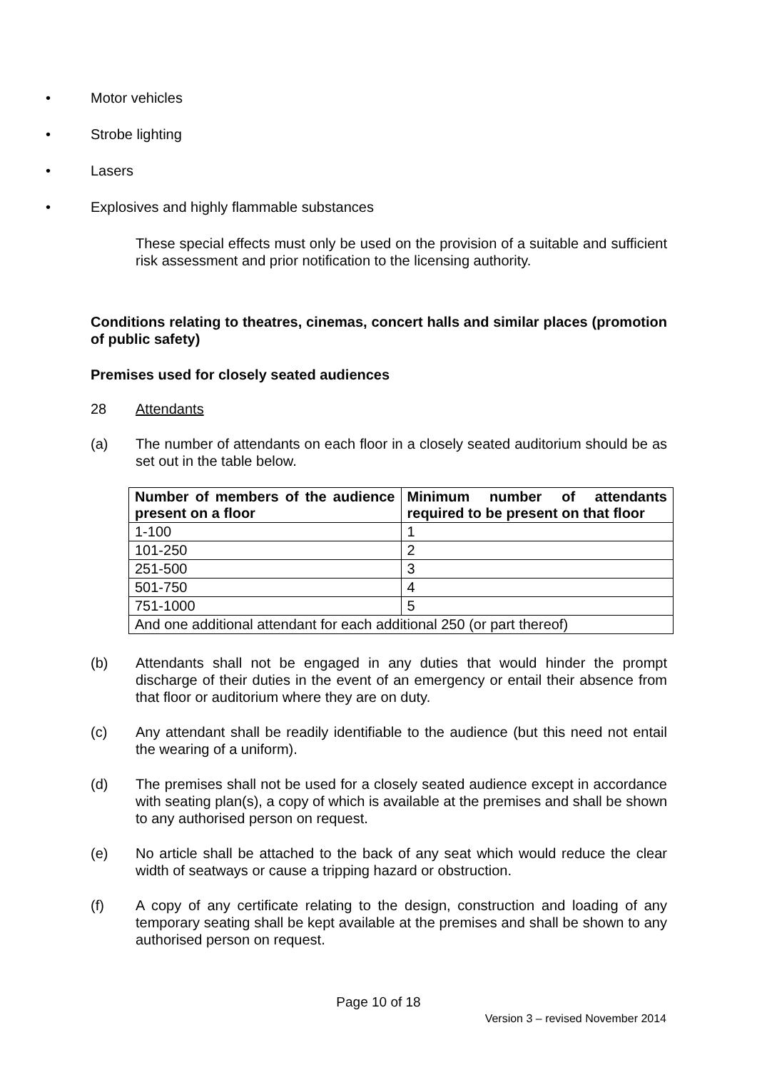• Motor vehicles
• Strobe lighting
• Lasers
• Explosives and highly flammable substances
These special effects must only be used on the provision of a suitable and sufficient risk assessment and prior notification to the licensing authority.
Conditions relating to theatres, cinemas, concert halls and similar places (promotion of public safety)
Premises used for closely seated audiences
28 Attendants
(a) The number of attendants on each floor in a closely seated auditorium should be as set out in the table below.
| Number of members of the audience present on a floor | Minimum number of attendants required to be present on that floor |
| --- | --- |
| 1-100 | 1 |
| 101-250 | 2 |
| 251-500 | 3 |
| 501-750 | 4 |
| 751-1000 | 5 |
| And one additional attendant for each additional 250 (or part thereof) | |
(b) Attendants shall not be engaged in any duties that would hinder the prompt discharge of their duties in the event of an emergency or entail their absence from that floor or auditorium where they are on duty.
(c) Any attendant shall be readily identifiable to the audience (but this need not entail the wearing of a uniform).
(d) The premises shall not be used for a closely seated audience except in accordance with seating plan(s), a copy of which is available at the premises and shall be shown to any authorised person on request.
(e) No article shall be attached to the back of any seat which would reduce the clear width of seatways or cause a tripping hazard or obstruction.
(f) A copy of any certificate relating to the design, construction and loading of any temporary seating shall be kept available at the premises and shall be shown to any authorised person on request.
Page 10 of 18
Version 3 – revised November 2014